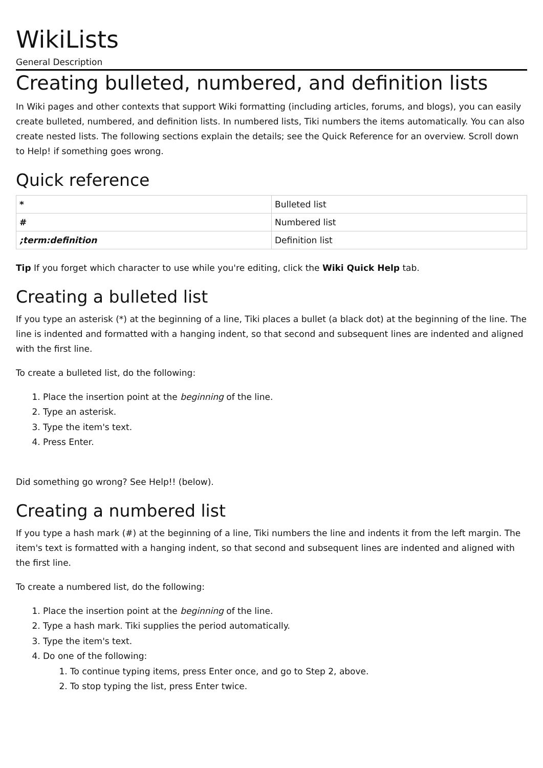WikiLists
General Description
Creating bulleted, numbered, and definition lists
In Wiki pages and other contexts that support Wiki formatting (including articles, forums, and blogs), you can easily create bulleted, numbered, and definition lists. In numbered lists, Tiki numbers the items automatically. You can also create nested lists. The following sections explain the details; see the Quick Reference for an overview. Scroll down to Help! if something goes wrong.
Quick reference
| * | Bulleted list |
| # | Numbered list |
| ;term:definition | Definition list |
Tip If you forget which character to use while you're editing, click the Wiki Quick Help tab.
Creating a bulleted list
If you type an asterisk (*) at the beginning of a line, Tiki places a bullet (a black dot) at the beginning of the line. The line is indented and formatted with a hanging indent, so that second and subsequent lines are indented and aligned with the first line.
To create a bulleted list, do the following:
1. Place the insertion point at the beginning of the line.
2. Type an asterisk.
3. Type the item's text.
4. Press Enter.
Did something go wrong? See Help!! (below).
Creating a numbered list
If you type a hash mark (#) at the beginning of a line, Tiki numbers the line and indents it from the left margin. The item's text is formatted with a hanging indent, so that second and subsequent lines are indented and aligned with the first line.
To create a numbered list, do the following:
1. Place the insertion point at the beginning of the line.
2. Type a hash mark. Tiki supplies the period automatically.
3. Type the item's text.
4. Do one of the following:
1. To continue typing items, press Enter once, and go to Step 2, above.
2. To stop typing the list, press Enter twice.